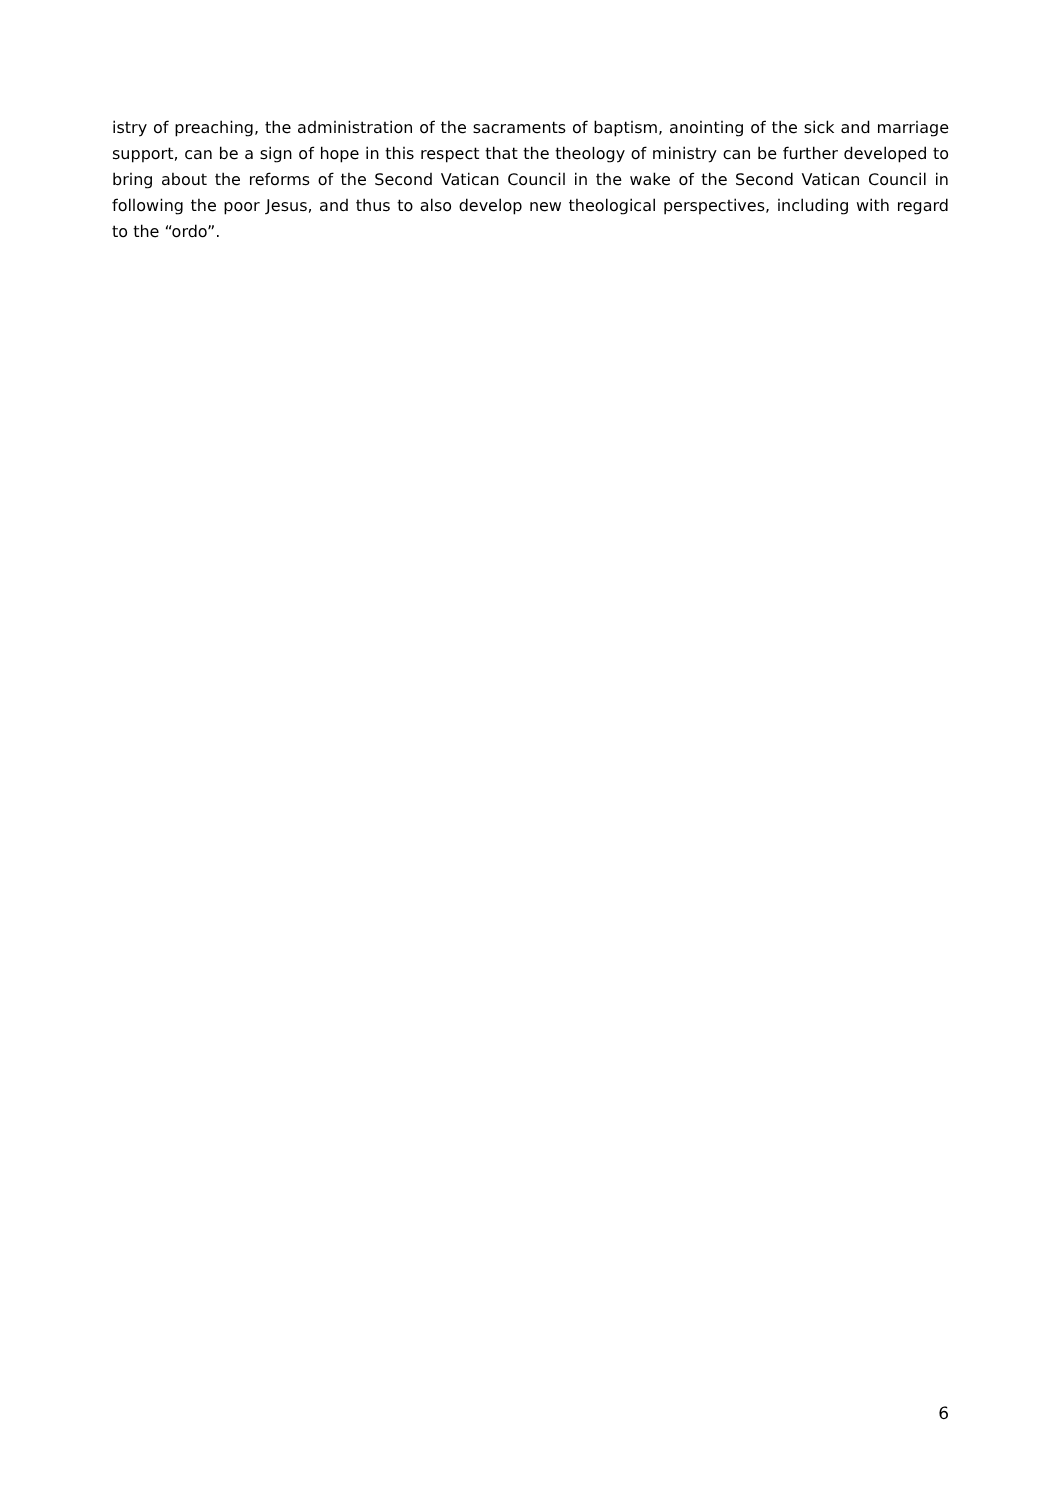istry of preaching, the administration of the sacraments of baptism, anointing of the sick and marriage support, can be a sign of hope in this respect that the theology of ministry can be further developed to bring about the reforms of the Second Vatican Council in the wake of the Second Vatican Council in following the poor Jesus, and thus to also develop new theological perspectives, including with regard to the “ordo”.
6